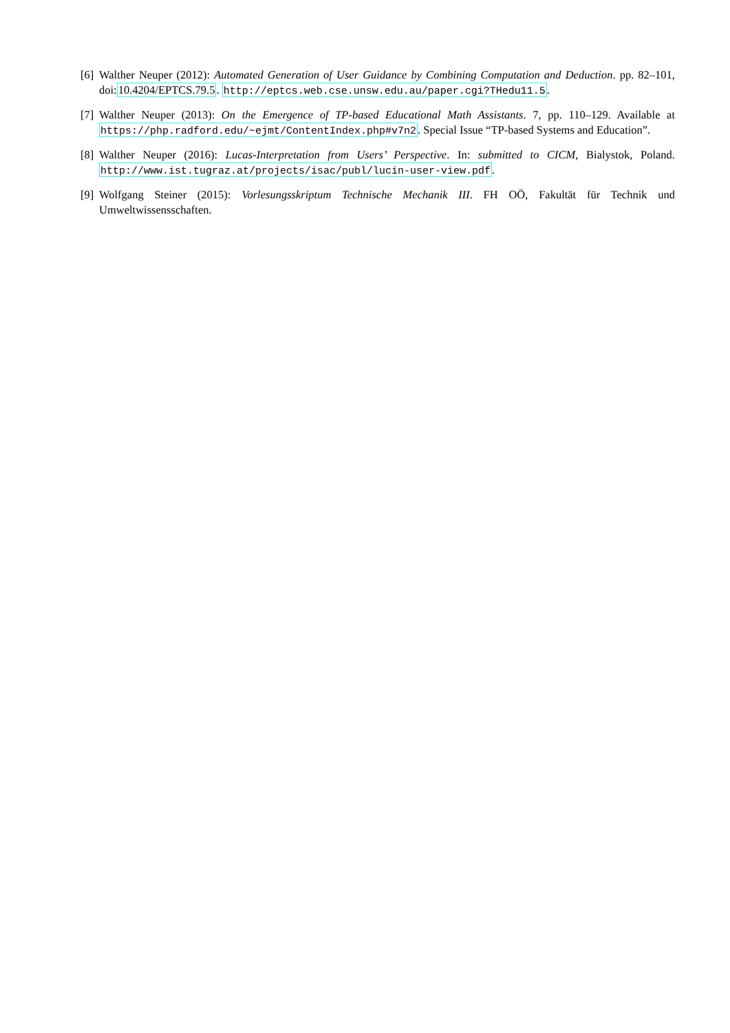[6]
Walther Neuper (2012): Automated Generation of User Guidance by Combining Computation and Deduction. pp. 82–101, doi:10.4204/EPTCS.79.5. http://eptcs.web.cse.unsw.edu.au/paper.cgi?THedu11.5.
[7]
Walther Neuper (2013): On the Emergence of TP-based Educational Math Assistants. 7, pp. 110–129. Available at https://php.radford.edu/~ejmt/ContentIndex.php#v7n2. Special Issue “TP-based Systems and Education”.
[8]
Walther Neuper (2016): Lucas-Interpretation from Users’ Perspective. In: submitted to CICM, Bialystok, Poland. http://www.ist.tugraz.at/projects/isac/publ/lucin-user-view.pdf.
[9]
Wolfgang Steiner (2015): Vorlesungsskriptum Technische Mechanik III. FH OÖ, Fakultät für Technik und Umweltwissensschaften.